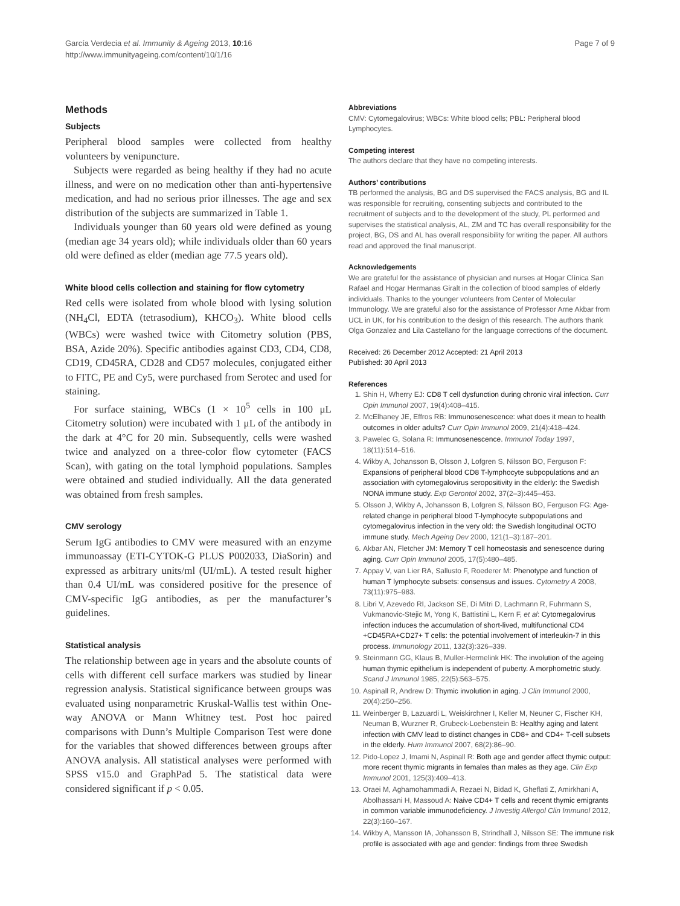García Verdecia et al. Immunity & Ageing 2013, 10:16
http://www.immunityageing.com/content/10/1/16
Page 7 of 9
Methods
Subjects
Peripheral blood samples were collected from healthy volunteers by venipuncture.
Subjects were regarded as being healthy if they had no acute illness, and were on no medication other than anti-hypertensive medication, and had no serious prior illnesses. The age and sex distribution of the subjects are summarized in Table 1.
Individuals younger than 60 years old were defined as young (median age 34 years old); while individuals older than 60 years old were defined as elder (median age 77.5 years old).
White blood cells collection and staining for flow cytometry
Red cells were isolated from whole blood with lysing solution (NH<sub>4</sub>Cl, EDTA (tetrasodium), KHCO<sub>3</sub>). White blood cells (WBCs) were washed twice with Citometry solution (PBS, BSA, Azide 20%). Specific antibodies against CD3, CD4, CD8, CD19, CD45RA, CD28 and CD57 molecules, conjugated either to FITC, PE and Cy5, were purchased from Serotec and used for staining.
For surface staining, WBCs (1 × 10<sup>5</sup> cells in 100 μL Citometry solution) were incubated with 1 μL of the antibody in the dark at 4°C for 20 min. Subsequently, cells were washed twice and analyzed on a three-color flow cytometer (FACS Scan), with gating on the total lymphoid populations. Samples were obtained and studied individually. All the data generated was obtained from fresh samples.
CMV serology
Serum IgG antibodies to CMV were measured with an enzyme immunoassay (ETI-CYTOK-G PLUS P002033, DiaSorin) and expressed as arbitrary units/ml (UI/mL). A tested result higher than 0.4 UI/mL was considered positive for the presence of CMV-specific IgG antibodies, as per the manufacturer’s guidelines.
Statistical analysis
The relationship between age in years and the absolute counts of cells with different cell surface markers was studied by linear regression analysis. Statistical significance between groups was evaluated using nonparametric Kruskal-Wallis test within One-way ANOVA or Mann Whitney test. Post hoc paired comparisons with Dunn’s Multiple Comparison Test were done for the variables that showed differences between groups after ANOVA analysis. All statistical analyses were performed with SPSS v15.0 and GraphPad 5. The statistical data were considered significant if p < 0.05.
Abbreviations
CMV: Cytomegalovirus; WBCs: White blood cells; PBL: Peripheral blood Lymphocytes.
Competing interest
The authors declare that they have no competing interests.
Authors’ contributions
TB performed the analysis, BG and DS supervised the FACS analysis, BG and IL was responsible for recruiting, consenting subjects and contributed to the recruitment of subjects and to the development of the study, PL performed and supervises the statistical analysis, AL, ZM and TC has overall responsibility for the project, BG, DS and AL has overall responsibility for writing the paper. All authors read and approved the final manuscript.
Acknowledgements
We are grateful for the assistance of physician and nurses at Hogar Clínica San Rafael and Hogar Hermanas Giralt in the collection of blood samples of elderly individuals. Thanks to the younger volunteers from Center of Molecular Immunology. We are grateful also for the assistance of Professor Arne Akbar from UCL in UK, for his contribution to the design of this research. The authors thank Olga Gonzalez and Lila Castellano for the language corrections of the document.
Received: 26 December 2012 Accepted: 21 April 2013
Published: 30 April 2013
References
1. Shin H, Wherry EJ: CD8 T cell dysfunction during chronic viral infection. Curr Opin Immunol 2007, 19(4):408–415.
2. McElhaney JE, Effros RB: Immunosenescence: what does it mean to health outcomes in older adults? Curr Opin Immunol 2009, 21(4):418–424.
3. Pawelec G, Solana R: Immunosenescence. Immunol Today 1997, 18(11):514–516.
4. Wikby A, Johansson B, Olsson J, Lofgren S, Nilsson BO, Ferguson F: Expansions of peripheral blood CD8 T-lymphocyte subpopulations and an association with cytomegalovirus seropositivity in the elderly: the Swedish NONA immune study. Exp Gerontol 2002, 37(2–3):445–453.
5. Olsson J, Wikby A, Johansson B, Lofgren S, Nilsson BO, Ferguson FG: Age-related change in peripheral blood T-lymphocyte subpopulations and cytomegalovirus infection in the very old: the Swedish longitudinal OCTO immune study. Mech Ageing Dev 2000, 121(1–3):187–201.
6. Akbar AN, Fletcher JM: Memory T cell homeostasis and senescence during aging. Curr Opin Immunol 2005, 17(5):480–485.
7. Appay V, van Lier RA, Sallusto F, Roederer M: Phenotype and function of human T lymphocyte subsets: consensus and issues. Cytometry A 2008, 73(11):975–983.
8. Libri V, Azevedo RI, Jackson SE, Di Mitri D, Lachmann R, Fuhrmann S, Vukmanovic-Stejic M, Yong K, Battistini L, Kern F, et al: Cytomegalovirus infection induces the accumulation of short-lived, multifunctional CD4 +CD45RA+CD27+ T cells: the potential involvement of interleukin-7 in this process. Immunology 2011, 132(3):326–339.
9. Steinmann GG, Klaus B, Muller-Hermelink HK: The involution of the ageing human thymic epithelium is independent of puberty. A morphometric study. Scand J Immunol 1985, 22(5):563–575.
10. Aspinall R, Andrew D: Thymic involution in aging. J Clin Immunol 2000, 20(4):250–256.
11. Weinberger B, Lazuardi L, Weiskirchner I, Keller M, Neuner C, Fischer KH, Neuman B, Wurzner R, Grubeck-Loebenstein B: Healthy aging and latent infection with CMV lead to distinct changes in CD8+ and CD4+ T-cell subsets in the elderly. Hum Immunol 2007, 68(2):86–90.
12. Pido-Lopez J, Imami N, Aspinall R: Both age and gender affect thymic output: more recent thymic migrants in females than males as they age. Clin Exp Immunol 2001, 125(3):409–413.
13. Oraei M, Aghamohammadi A, Rezaei N, Bidad K, Gheflati Z, Amirkhani A, Abolhassani H, Massoud A: Naive CD4+ T cells and recent thymic emigrants in common variable immunodeficiency. J Investig Allergol Clin Immunol 2012, 22(3):160–167.
14. Wikby A, Mansson IA, Johansson B, Strindhall J, Nilsson SE: The immune risk profile is associated with age and gender: findings from three Swedish